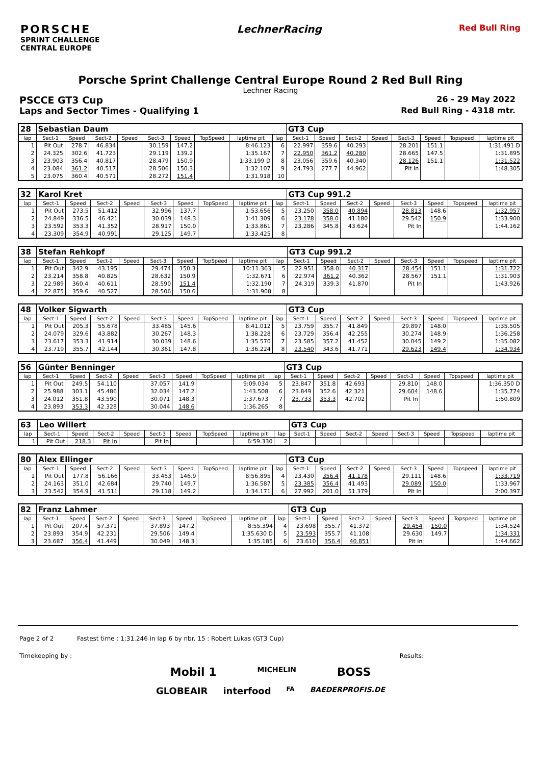PORSCHE
SPRINT CHALLENGE
CENTRAL EUROPE
LechnerRacing
Red Bull Ring
Porsche Sprint Challenge Central Europe Round 2 Red Bull Ring
Lechner Racing
PSCCE GT3 Cup 26 - 29 May 2022
Laps and Sector Times - Qualifying 1 Red Bull Ring - 4318 mtr.
| 28 | Sebastian Daum | | | | | | | | | GT3 Cup | | | | | | | |
| lap | Sect-1 | Speed | Sect-2 | Speed | Sect-3 | Speed | TopSpeed | laptime pit | lap | Sect-1 | Speed | Sect-2 | Speed | Sect-3 | Speed | Topspeed | laptime pit |
| 1 | Pit Out | 278.7 | 46.834 | | 30.159 | 147.2 | | 8:46.123 | 6 | 22.997 | 359.6 | 40.293 | | 28.201 | 151.1 | | 1:31.491 D |
| 2 | 24.325 | 302.6 | 41.723 | | 29.119 | 139.2 | | 1:35.167 | 7 | 22.950 | 361.2 | 40.280 | | 28.665 | 147.5 | | 1:31.895 |
| 3 | 23.903 | 356.4 | 40.817 | | 28.479 | 150.9 | | 1:33.199 D | 8 | 23.056 | 359.6 | 40.340 | | 28.126 | 151.1 | | 1:31.522 |
| 4 | 23.084 | 361.2 | 40.517 | | 28.506 | 150.3 | | 1:32.107 | 9 | 24.793 | 277.7 | 44.962 | | Pit In | | | 1:48.305 |
| 5 | 23.075 | 360.4 | 40.571 | | 28.272 | 151.4 | | 1:31.918 | 10 | | | | | | | | |
| 32 | Karol Kret | | | | | | | | | GT3 Cup 991.2 | | | | | | | |
| lap | Sect-1 | Speed | Sect-2 | Speed | Sect-3 | Speed | TopSpeed | laptime pit | lap | Sect-1 | Speed | Sect-2 | Speed | Sect-3 | Speed | Topspeed | laptime pit |
| 1 | Pit Out | 273.5 | 51.412 | | 32.996 | 137.7 | | 1:53.656 | 5 | 23.250 | 358.0 | 40.894 | | 28.813 | 148.6 | | 1:32.957 |
| 2 | 24.849 | 336.5 | 46.421 | | 30.039 | 148.3 | | 1:41.309 | 6 | 23.178 | 358.0 | 41.180 | | 29.542 | 150.9 | | 1:33.900 |
| 3 | 23.592 | 353.3 | 41.352 | | 28.917 | 150.0 | | 1:33.861 | 7 | 23.286 | 345.8 | 43.624 | | Pit In | | | 1:44.162 |
| 4 | 23.309 | 354.9 | 40.991 | | 29.125 | 149.7 | | 1:33.425 | 8 | | | | | | | | |
| 38 | Stefan Rehkopf | | | | | | | | | GT3 Cup 991.2 | | | | | | | |
| lap | Sect-1 | Speed | Sect-2 | Speed | Sect-3 | Speed | TopSpeed | laptime pit | lap | Sect-1 | Speed | Sect-2 | Speed | Sect-3 | Speed | Topspeed | laptime pit |
| 1 | Pit Out | 342.9 | 43.195 | | 29.474 | 150.3 | | 10:11.363 | 5 | 22.951 | 358.0 | 40.317 | | 28.454 | 151.1 | | 1:31.722 |
| 2 | 23.214 | 358.8 | 40.825 | | 28.632 | 150.9 | | 1:32.671 | 6 | 22.974 | 361.2 | 40.362 | | 28.567 | 151.1 | | 1:31.903 |
| 3 | 22.989 | 360.4 | 40.611 | | 28.590 | 151.4 | | 1:32.190 | 7 | 24.319 | 339.3 | 41.870 | | Pit In | | | 1:43.926 |
| 4 | 22.875 | 359.6 | 40.527 | | 28.506 | 150.6 | | 1:31.908 | 8 | | | | | | | | |
| 48 | Volker Sigwarth | | | | | | | | | GT3 Cup | | | | | | | |
| lap | Sect-1 | Speed | Sect-2 | Speed | Sect-3 | Speed | TopSpeed | laptime pit | lap | Sect-1 | Speed | Sect-2 | Speed | Sect-3 | Speed | Topspeed | laptime pit |
| 1 | Pit Out | 205.3 | 55.678 | | 33.485 | 145.6 | | 8:41.012 | 5 | 23.759 | 355.7 | 41.849 | | 29.897 | 148.0 | | 1:35.505 |
| 2 | 24.079 | 329.6 | 43.882 | | 30.267 | 148.3 | | 1:38.228 | 6 | 23.729 | 356.4 | 42.255 | | 30.274 | 148.9 | | 1:36.258 |
| 3 | 23.617 | 353.3 | 41.914 | | 30.039 | 148.6 | | 1:35.570 | 7 | 23.585 | 357.2 | 41.452 | | 30.045 | 149.2 | | 1:35.082 |
| 4 | 23.719 | 355.7 | 42.144 | | 30.361 | 147.8 | | 1:36.224 | 8 | 23.540 | 343.6 | 41.771 | | 29.623 | 149.4 | | 1:34.934 |
| 56 | Günter Benninger | | | | | | | | | GT3 Cup | | | | | | | |
| lap | Sect-1 | Speed | Sect-2 | Speed | Sect-3 | Speed | TopSpeed | laptime pit | lap | Sect-1 | Speed | Sect-2 | Speed | Sect-3 | Speed | Topspeed | laptime pit |
| 1 | Pit Out | 249.5 | 54.110 | | 37.057 | 141.9 | | 9:09.034 | 5 | 23.847 | 351.8 | 42.693 | | 29.810 | 148.0 | | 1:36.350 D |
| 2 | 25.988 | 303.1 | 45.486 | | 32.034 | 147.2 | | 1:43.508 | 6 | 23.849 | 352.6 | 42.321 | | 29.604 | 148.6 | | 1:35.774 |
| 3 | 24.012 | 351.8 | 43.590 | | 30.071 | 148.3 | | 1:37.673 | 7 | 23.733 | 353.3 | 42.702 | | Pit In | | | 1:50.809 |
| 4 | 23.893 | 353.3 | 42.328 | | 30.044 | 148.6 | | 1:36.265 | 8 | | | | | | | | |
| 63 | Leo Willert | | | | | | | | | GT3 Cup | | | | | | | |
| lap | Sect-1 | Speed | Sect-2 | Speed | Sect-3 | Speed | TopSpeed | laptime pit | lap | Sect-1 | Speed | Sect-2 | Speed | Sect-3 | Speed | Topspeed | laptime pit |
| 1 | Pit Out | 218.3 | Pit In | | Pit In | | | 6:59.330 | 2 | | | | | | | | |
| 80 | Alex Ellinger | | | | | | | | | GT3 Cup | | | | | | | |
| lap | Sect-1 | Speed | Sect-2 | Speed | Sect-3 | Speed | TopSpeed | laptime pit | lap | Sect-1 | Speed | Sect-2 | Speed | Sect-3 | Speed | Topspeed | laptime pit |
| 1 | Pit Out | 177.8 | 56.166 | | 33.453 | 146.9 | | 8:56.895 | 4 | 23.430 | 356.4 | 41.178 | | 29.111 | 148.6 | | 1:33.719 |
| 2 | 24.163 | 351.0 | 42.684 | | 29.740 | 149.7 | | 1:36.587 | 5 | 23.385 | 356.4 | 41.493 | | 29.089 | 150.0 | | 1:33.967 |
| 3 | 23.542 | 354.9 | 41.511 | | 29.118 | 149.2 | | 1:34.171 | 6 | 27.992 | 201.0 | 51.379 | | Pit In | | | 2:00.397 |
| 82 | Franz Lahmer | | | | | | | | | GT3 Cup | | | | | | | |
| lap | Sect-1 | Speed | Sect-2 | Speed | Sect-3 | Speed | TopSpeed | laptime pit | lap | Sect-1 | Speed | Sect-2 | Speed | Sect-3 | Speed | Topspeed | laptime pit |
| 1 | Pit Out | 207.4 | 57.371 | | 37.893 | 147.2 | | 8:55.394 | 4 | 23.698 | 355.7 | 41.372 | | 29.454 | 150.0 | | 1:34.524 |
| 2 | 23.893 | 354.9 | 42.231 | | 29.506 | 149.4 | | 1:35.630 D | 5 | 23.593 | 355.7 | 41.108 | | 29.630 | 149.7 | | 1:34.331 |
| 3 | 23.687 | 356.4 | 41.449 | | 30.049 | 148.3 | | 1:35.185 | 6 | 23.610 | 356.4 | 40.851 | | Pit In | | | 1:44.662 |
Page 2 of 2 Fastest time : 1:31.246 in lap 6 by nbr. 15 : Robert Lukas (GT3 Cup)
Timekeeping by : Results:
Mobil 1 MICHELIN BOSS
GLOBEAIR interfood FA BAEDERPROFIS.DE